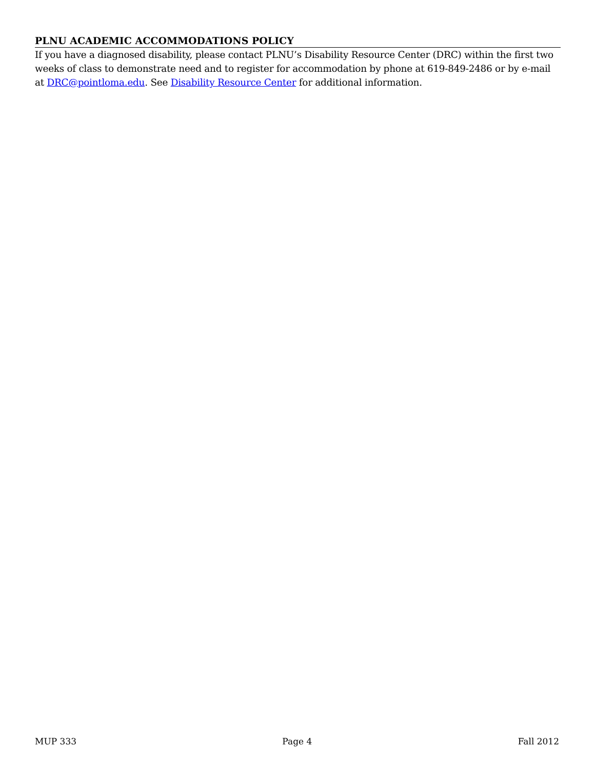PLNU ACADEMIC ACCOMMODATIONS POLICY
If you have a diagnosed disability, please contact PLNU’s Disability Resource Center (DRC) within the first two weeks of class to demonstrate need and to register for accommodation by phone at 619-849-2486 or by e-mail at DRC@pointloma.edu. See Disability Resource Center for additional information.
MUP 333 Page 4 Fall 2012